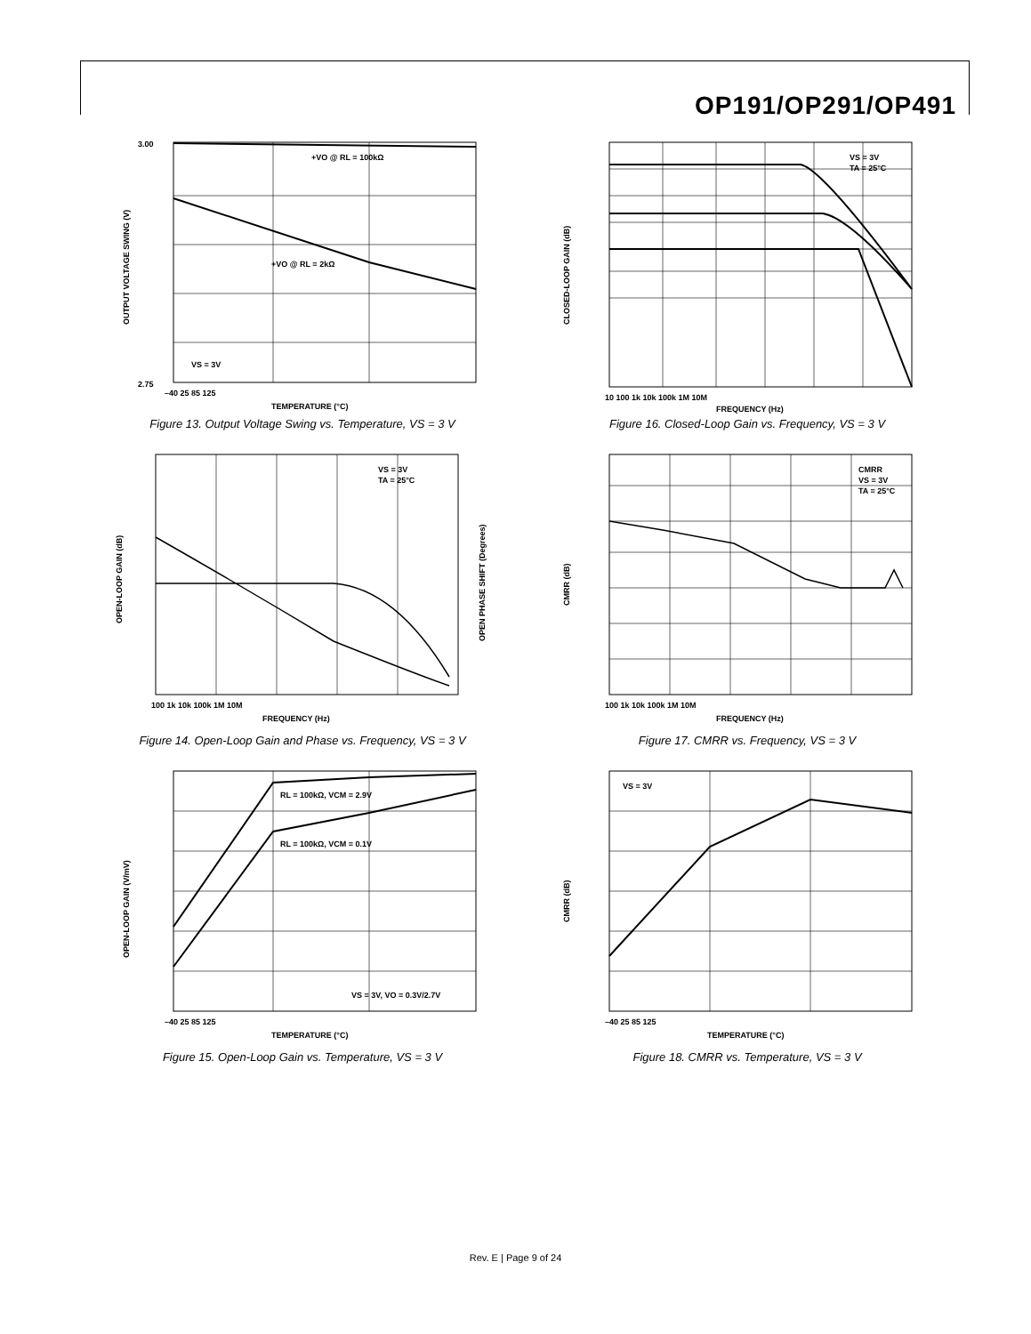OP191/OP291/OP491
+VO @ RL = 100kΩ
+VO @ RL = 2kΩ
VS = 3V
3.00
2.75
–40 25 85 125
TEMPERATURE (°C)
OUTPUT VOLTAGE SWING (V)
Figure 13. Output Voltage Swing vs. Temperature, VS = 3 V
VS = 3V
TA = 25°C
10 100 1k 10k 100k 1M 10M
FREQUENCY (Hz)
CLOSED-LOOP GAIN (dB)
Figure 16. Closed-Loop Gain vs. Frequency, VS = 3 V
VS = 3V
TA = 25°C
100 1k 10k 100k 1M 10M
FREQUENCY (Hz)
OPEN-LOOP GAIN (dB)
OPEN PHASE SHIFT (Degrees)
Figure 14. Open-Loop Gain and Phase vs. Frequency, VS = 3 V
CMRR
VS = 3V
TA = 25°C
100 1k 10k 100k 1M 10M
FREQUENCY (Hz)
CMRR (dB)
Figure 17. CMRR vs. Frequency, VS = 3 V
RL = 100kΩ, VCM = 2.9V
RL = 100kΩ, VCM = 0.1V
VS = 3V, VO = 0.3V/2.7V
–40 25 85 125
TEMPERATURE (°C)
OPEN-LOOP GAIN (V/mV)
Figure 15. Open-Loop Gain vs. Temperature, VS = 3 V
VS = 3V
–40 25 85 125
TEMPERATURE (°C)
CMRR (dB)
Figure 18. CMRR vs. Temperature, VS = 3 V
Rev. E | Page 9 of 24